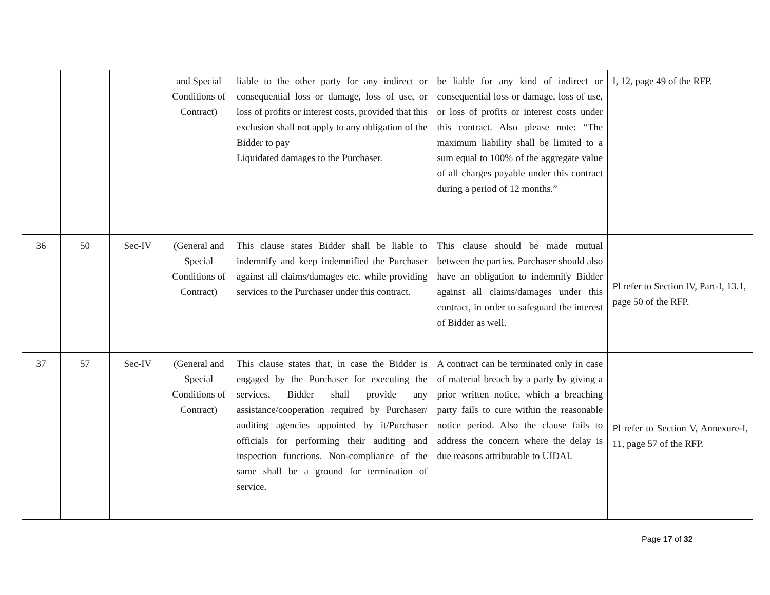| | | | and Special Conditions of Contract) | liable to the other party for any indirect or consequential loss or damage, loss of use, or loss of profits or interest costs, provided that this exclusion shall not apply to any obligation of the Bidder to pay Liquidated damages to the Purchaser. | be liable for any kind of indirect or consequential loss or damage, loss of use, or loss of profits or interest costs under this contract. Also please note: “The maximum liability shall be limited to a sum equal to 100% of the aggregate value of all charges payable under this contract during a period of 12 months.” | I, 12, page 49 of the RFP. |
| 36 | 50 | Sec-IV | (General and Special Conditions of Contract) | This clause states Bidder shall be liable to indemnify and keep indemnified the Purchaser against all claims/damages etc. while providing services to the Purchaser under this contract. | This clause should be made mutual between the parties. Purchaser should also have an obligation to indemnify Bidder against all claims/damages under this contract, in order to safeguard the interest of Bidder as well. | Pl refer to Section IV, Part-I, 13.1, page 50 of the RFP. |
| 37 | 57 | Sec-IV | (General and Special Conditions of Contract) | This clause states that, in case the Bidder is engaged by the Purchaser for executing the services, Bidder shall provide any assistance/cooperation required by Purchaser/ auditing agencies appointed by it/Purchaser officials for performing their auditing and inspection functions. Non-compliance of the same shall be a ground for termination of service. | A contract can be terminated only in case of material breach by a party by giving a prior written notice, which a breaching party fails to cure within the reasonable notice period. Also the clause fails to address the concern where the delay is due reasons attributable to UIDAI. | Pl refer to Section V, Annexure-I, 11, page 57 of the RFP. |
Page 17 of 32